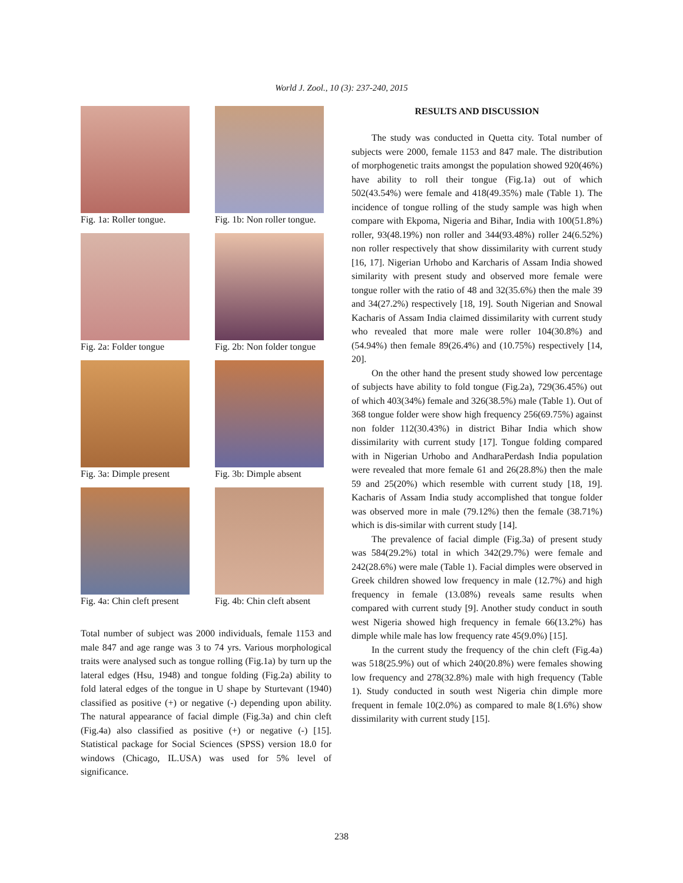World J. Zool., 10 (3): 237-240, 2015
Fig. 1a: Roller tongue.
Fig. 1b: Non roller tongue.
Fig. 2a: Folder tongue
Fig. 2b: Non folder tongue
Fig. 3a: Dimple present
Fig. 3b: Dimple absent
Fig. 4a: Chin cleft present
Fig. 4b: Chin cleft absent
Total number of subject was 2000 individuals, female 1153 and male 847 and age range was 3 to 74 yrs. Various morphological traits were analysed such as tongue rolling (Fig.1a) by turn up the lateral edges (Hsu, 1948) and tongue folding (Fig.2a) ability to fold lateral edges of the tongue in U shape by Sturtevant (1940) classified as positive (+) or negative (-) depending upon ability. The natural appearance of facial dimple (Fig.3a) and chin cleft (Fig.4a) also classified as positive (+) or negative (-) [15]. Statistical package for Social Sciences (SPSS) version 18.0 for windows (Chicago, IL.USA) was used for 5% level of significance.
RESULTS AND DISCUSSION
The study was conducted in Quetta city. Total number of subjects were 2000, female 1153 and 847 male. The distribution of morphogenetic traits amongst the population showed 920(46%) have ability to roll their tongue (Fig.1a) out of which 502(43.54%) were female and 418(49.35%) male (Table 1). The incidence of tongue rolling of the study sample was high when compare with Ekpoma, Nigeria and Bihar, India with 100(51.8%) roller, 93(48.19%) non roller and 344(93.48%) roller 24(6.52%) non roller respectively that show dissimilarity with current study [16, 17]. Nigerian Urhobo and Karcharis of Assam India showed similarity with present study and observed more female were tongue roller with the ratio of 48 and 32(35.6%) then the male 39 and 34(27.2%) respectively [18, 19]. South Nigerian and Snowal Kacharis of Assam India claimed dissimilarity with current study who revealed that more male were roller 104(30.8%) and (54.94%) then female 89(26.4%) and (10.75%) respectively [14, 20].
On the other hand the present study showed low percentage of subjects have ability to fold tongue (Fig.2a), 729(36.45%) out of which 403(34%) female and 326(38.5%) male (Table 1). Out of 368 tongue folder were show high frequency 256(69.75%) against non folder 112(30.43%) in district Bihar India which show dissimilarity with current study [17]. Tongue folding compared with in Nigerian Urhobo and AndharaPerdash India population were revealed that more female 61 and 26(28.8%) then the male 59 and 25(20%) which resemble with current study [18, 19]. Kacharis of Assam India study accomplished that tongue folder was observed more in male (79.12%) then the female (38.71%) which is dis-similar with current study [14].
The prevalence of facial dimple (Fig.3a) of present study was 584(29.2%) total in which 342(29.7%) were female and 242(28.6%) were male (Table 1). Facial dimples were observed in Greek children showed low frequency in male (12.7%) and high frequency in female (13.08%) reveals same results when compared with current study [9]. Another study conduct in south west Nigeria showed high frequency in female 66(13.2%) has dimple while male has low frequency rate 45(9.0%) [15].
In the current study the frequency of the chin cleft (Fig.4a) was 518(25.9%) out of which 240(20.8%) were females showing low frequency and 278(32.8%) male with high frequency (Table 1). Study conducted in south west Nigeria chin dimple more frequent in female 10(2.0%) as compared to male 8(1.6%) show dissimilarity with current study [15].
238